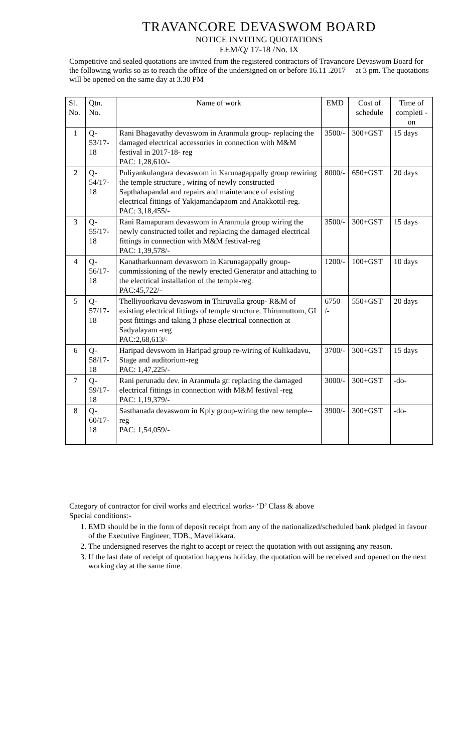TRAVANCORE DEVASWOM BOARD
NOTICE INVITING QUOTATIONS
EEM/Q/ 17-18 /No. IX
Competitive and sealed quotations are invited from the registered contractors of Travancore Devaswom Board for the following works so as to reach the office of the undersigned on or before 16.11 .2017 at 3 pm. The quotations will be opened on the same day at 3.30 PM
| Sl. No. | Qtn. No. | Name of work | EMD | Cost of schedule | Time of completi -on |
| --- | --- | --- | --- | --- | --- |
| 1 | Q-53/17-18 | Rani Bhagavathy devaswom in Aranmula group- replacing the damaged electrical accessories in connection with M&M festival in 2017-18- reg PAC: 1,28,610/- | 3500/- | 300+GST | 15 days |
| 2 | Q-54/17-18 | Puliyankulangara devaswom in Karunagappally group rewiring the temple structure , wiring of newly constructed Sapthahapandal and repairs and maintenance of existing electrical fittings of Yakjamandapaom and Anakkottil-reg. PAC: 3,18,455/- | 8000/- | 650+GST | 20 days |
| 3 | Q-55/17-18 | Rani Ramapuram devaswom in Aranmula group wiring the newly constructed toilet and replacing the damaged electrical fittings in connection with M&M festival-reg PAC: 1,39,578/- | 3500/- | 300+GST | 15 days |
| 4 | Q-56/17-18 | Kanatharkunnam devaswom in Karunagappally group- commissioning of the newly erected Generator and attaching to the electrical installation of the temple-reg. PAC:45,722/- | 1200/- | 100+GST | 10 days |
| 5 | Q-57/17-18 | Thelliyoorkavu devaswom in Thiruvalla group- R&M of existing electrical fittings of temple structure, Thirumuttom, GI post fittings and taking 3 phase electrical connection at Sadyalayam -reg PAC:2,68,613/- | 6750 /- | 550+GST | 20 days |
| 6 | Q-58/17-18 | Haripad devswom in Haripad group re-wiring of Kulikadavu, Stage and auditorium-reg PAC: 1,47,225/- | 3700/- | 300+GST | 15 days |
| 7 | Q-59/17-18 | Rani perunadu dev. in Aranmula gr. replacing the damaged electrical fittings in connection with M&M festival -reg PAC: 1,19,379/- | 3000/- | 300+GST | -do- |
| 8 | Q-60/17-18 | Sasthanada devaswom in Kply group-wiring the new temple--reg PAC: 1,54,059/- | 3900/- | 300+GST | -do- |
Category of contractor for civil works and electrical works- ‘D’ Class & above
Special conditions:-
1. EMD should be in the form of deposit receipt from any of the nationalized/scheduled bank pledged in favour of the Executive Engineer, TDB., Mavelikkara.
2. The undersigned reserves the right to accept or reject the quotation with out assigning any reason.
3. If the last date of receipt of quotation happens holiday, the quotation will be received and opened on the next working day at the same time.